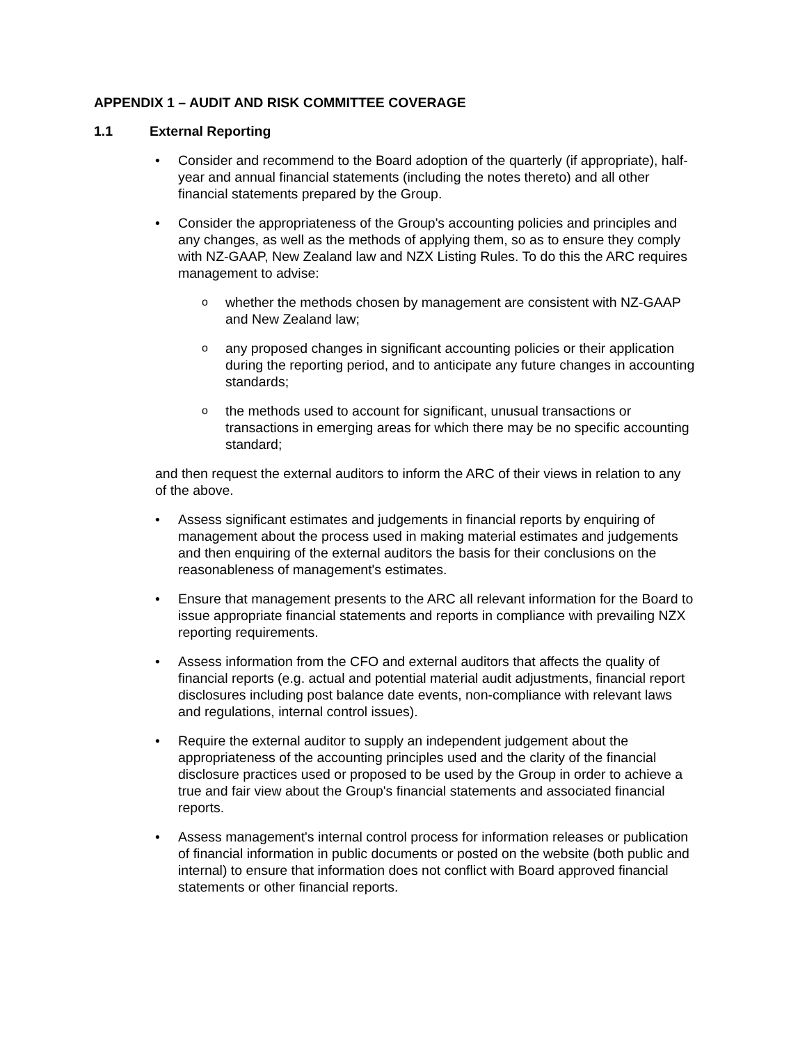APPENDIX 1 – AUDIT AND RISK COMMITTEE COVERAGE
1.1 External Reporting
• Consider and recommend to the Board adoption of the quarterly (if appropriate), half-year and annual financial statements (including the notes thereto) and all other financial statements prepared by the Group.
• Consider the appropriateness of the Group's accounting policies and principles and any changes, as well as the methods of applying them, so as to ensure they comply with NZ-GAAP, New Zealand law and NZX Listing Rules. To do this the ARC requires management to advise:
o
whether the methods chosen by management are consistent with NZ-GAAP and New Zealand law;
o
any proposed changes in significant accounting policies or their application during the reporting period, and to anticipate any future changes in accounting standards;
o
the methods used to account for significant, unusual transactions or transactions in emerging areas for which there may be no specific accounting standard;
and then request the external auditors to inform the ARC of their views in relation to any of the above.
• Assess significant estimates and judgements in financial reports by enquiring of management about the process used in making material estimates and judgements and then enquiring of the external auditors the basis for their conclusions on the reasonableness of management's estimates.
• Ensure that management presents to the ARC all relevant information for the Board to issue appropriate financial statements and reports in compliance with prevailing NZX reporting requirements.
• Assess information from the CFO and external auditors that affects the quality of financial reports (e.g. actual and potential material audit adjustments, financial report disclosures including post balance date events, non-compliance with relevant laws and regulations, internal control issues).
• Require the external auditor to supply an independent judgement about the appropriateness of the accounting principles used and the clarity of the financial disclosure practices used or proposed to be used by the Group in order to achieve a true and fair view about the Group's financial statements and associated financial reports.
• Assess management's internal control process for information releases or publication of financial information in public documents or posted on the website (both public and internal) to ensure that information does not conflict with Board approved financial statements or other financial reports.